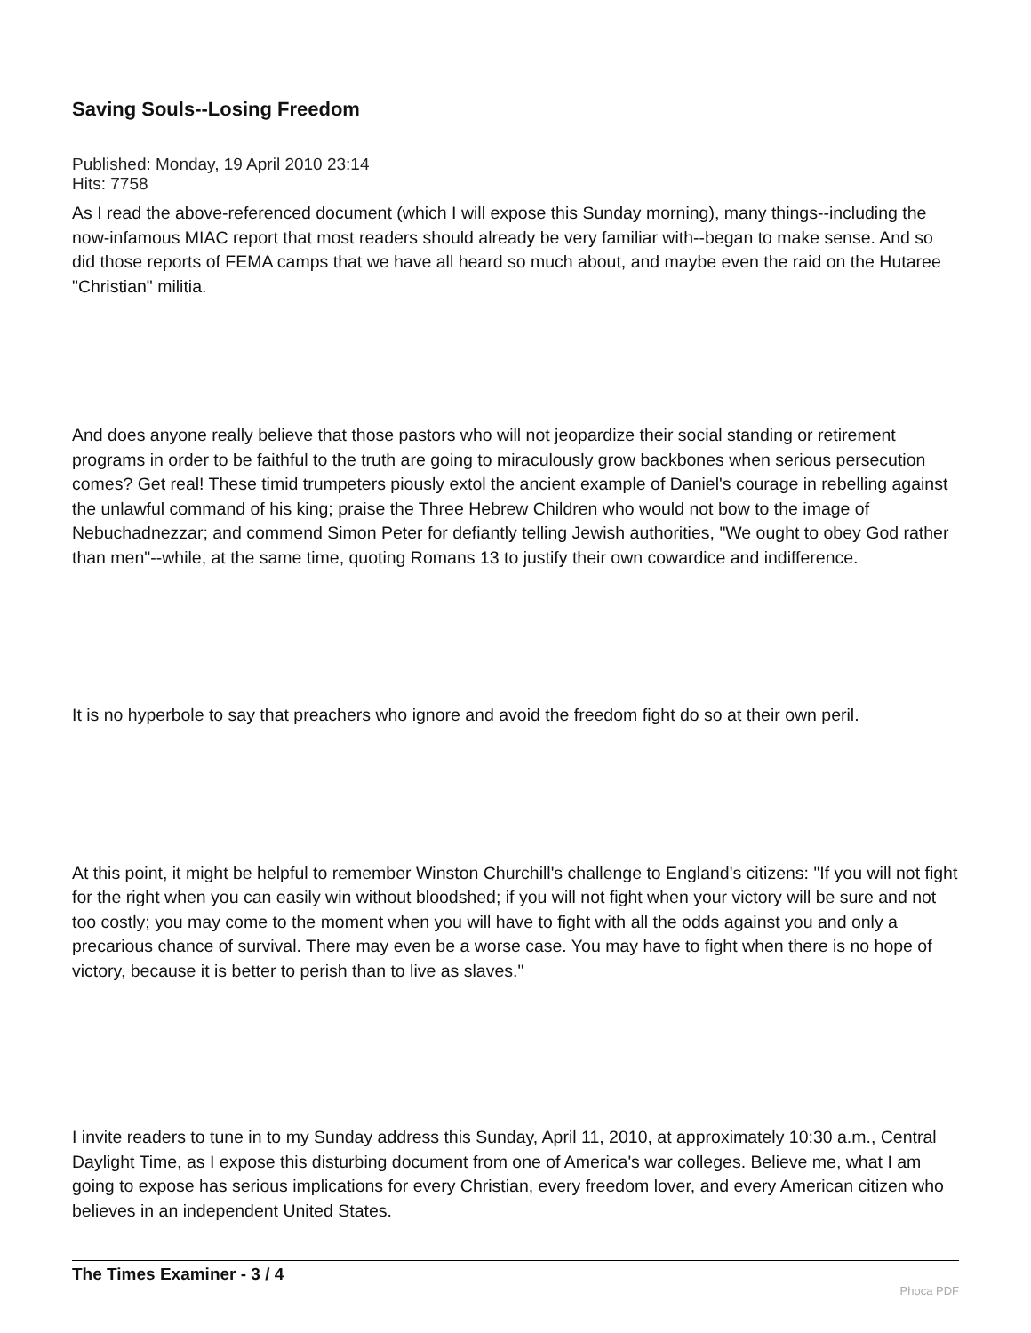Saving Souls--Losing Freedom
Published: Monday, 19 April 2010 23:14
Hits: 7758
As I read the above-referenced document (which I will expose this Sunday morning), many things--including the now-infamous MIAC report that most readers should already be very familiar with--began to make sense. And so did those reports of FEMA camps that we have all heard so much about, and maybe even the raid on the Hutaree "Christian" militia.
And does anyone really believe that those pastors who will not jeopardize their social standing or retirement programs in order to be faithful to the truth are going to miraculously grow backbones when serious persecution comes? Get real! These timid trumpeters piously extol the ancient example of Daniel's courage in rebelling against the unlawful command of his king; praise the Three Hebrew Children who would not bow to the image of Nebuchadnezzar; and commend Simon Peter for defiantly telling Jewish authorities, "We ought to obey God rather than men"--while, at the same time, quoting Romans 13 to justify their own cowardice and indifference.
It is no hyperbole to say that preachers who ignore and avoid the freedom fight do so at their own peril.
At this point, it might be helpful to remember Winston Churchill's challenge to England's citizens: "If you will not fight for the right when you can easily win without bloodshed; if you will not fight when your victory will be sure and not too costly; you may come to the moment when you will have to fight with all the odds against you and only a precarious chance of survival. There may even be a worse case. You may have to fight when there is no hope of victory, because it is better to perish than to live as slaves."
I invite readers to tune in to my Sunday address this Sunday, April 11, 2010, at approximately 10:30 a.m., Central Daylight Time, as I expose this disturbing document from one of America's war colleges. Believe me, what I am going to expose has serious implications for every Christian, every freedom lover, and every American citizen who believes in an independent United States.
The Times Examiner - 3 / 4
Phoca PDF